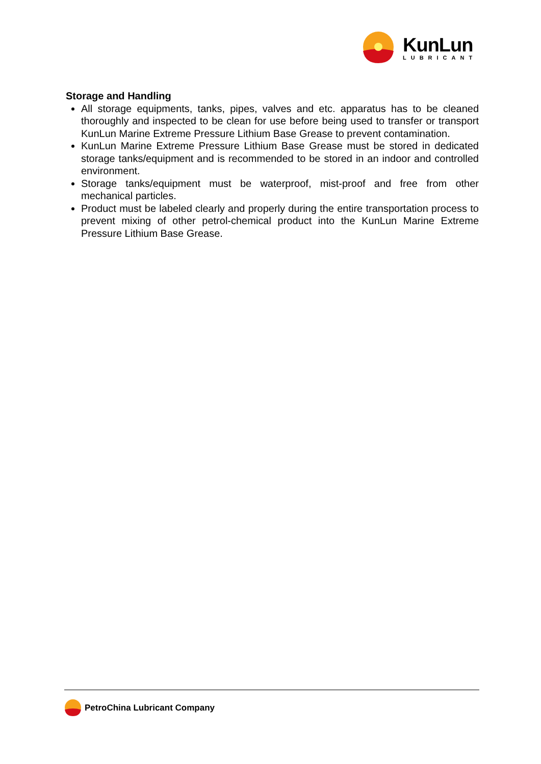KunLun
LUBRICANT
Storage and Handling
All storage equipments, tanks, pipes, valves and etc. apparatus has to be cleaned thoroughly and inspected to be clean for use before being used to transfer or transport KunLun Marine Extreme Pressure Lithium Base Grease to prevent contamination.
KunLun Marine Extreme Pressure Lithium Base Grease must be stored in dedicated storage tanks/equipment and is recommended to be stored in an indoor and controlled environment.
Storage tanks/equipment must be waterproof, mist-proof and free from other mechanical particles.
Product must be labeled clearly and properly during the entire transportation process to prevent mixing of other petrol-chemical product into the KunLun Marine Extreme Pressure Lithium Base Grease.
PetroChina Lubricant Company